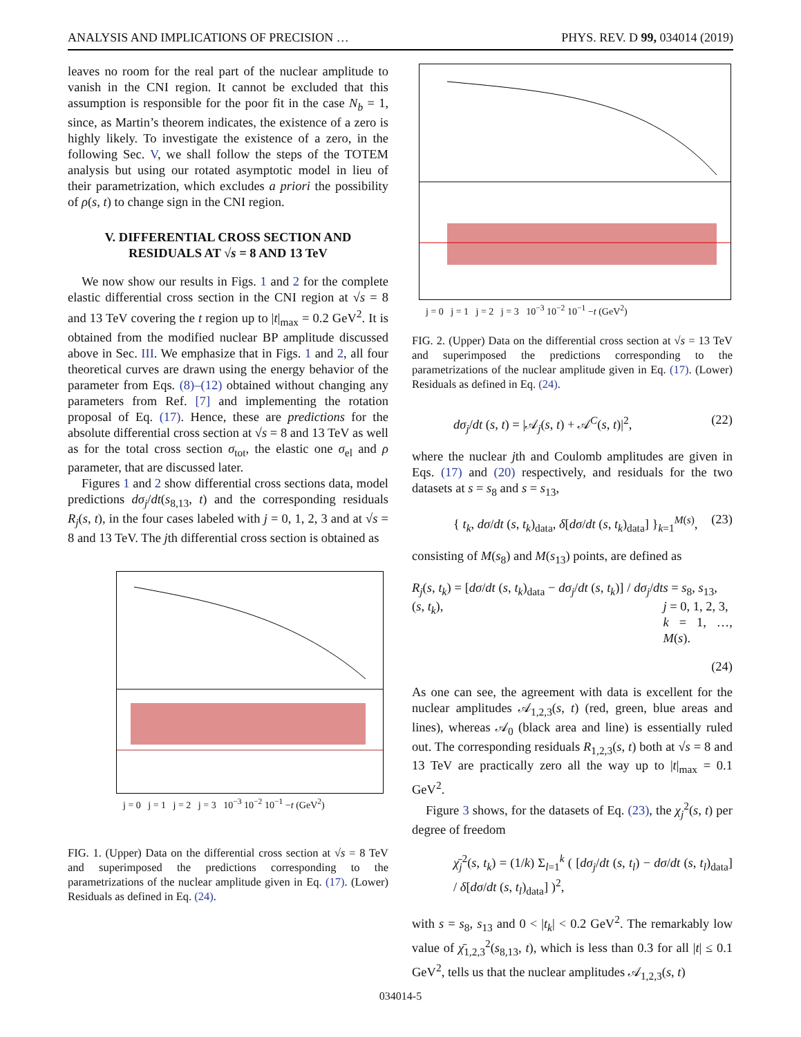ANALYSIS AND IMPLICATIONS OF PRECISION … PHYS. REV. D 99, 034014 (2019)
leaves no room for the real part of the nuclear amplitude to vanish in the CNI region. It cannot be excluded that this assumption is responsible for the poor fit in the case N<sub>b</sub> = 1, since, as Martin’s theorem indicates, the existence of a zero is highly likely. To investigate the existence of a zero, in the following Sec. V, we shall follow the steps of the TOTEM analysis but using our rotated asymptotic model in lieu of their parametrization, which excludes a priori the possibility of ρ(s, t) to change sign in the CNI region.
V. DIFFERENTIAL CROSS SECTION AND
RESIDUALS AT √s = 8 AND 13 TeV
We now show our results in Figs. 1 and 2 for the complete elastic differential cross section in the CNI region at √s = 8 and 13 TeV covering the t region up to |t|<sub>max</sub> = 0.2 GeV<sup>2</sup>. It is obtained from the modified nuclear BP amplitude discussed above in Sec. III. We emphasize that in Figs. 1 and 2, all four theoretical curves are drawn using the energy behavior of the parameter from Eqs. (8)–(12) obtained without changing any parameters from Ref. [7] and implementing the rotation proposal of Eq. (17). Hence, these are predictions for the absolute differential cross section at √s = 8 and 13 TeV as well as for the total cross section σ<sub>tot</sub>, the elastic one σ<sub>el</sub> and ρ parameter, that are discussed later.
Figures 1 and 2 show differential cross sections data, model predictions dσ<sub>j</sub>/dt(s<sub>8,13</sub>, t) and the corresponding residuals R<sub>j</sub>(s, t), in the four cases labeled with j = 0, 1, 2, 3 and at √s = 8 and 13 TeV. The jth differential cross section is obtained as
j = 0 j = 1 j = 2 j = 3 10<sup>−3</sup> 10<sup>−2</sup> 10<sup>−1</sup> −t (GeV<sup>2</sup>)
FIG. 1. (Upper) Data on the differential cross section at √s = 8 TeV and superimposed the predictions corresponding to the parametrizations of the nuclear amplitude given in Eq. (17). (Lower) Residuals as defined in Eq. (24).
j = 0 j = 1 j = 2 j = 3 10<sup>−3</sup> 10<sup>−2</sup> 10<sup>−1</sup> −t (GeV<sup>2</sup>)
FIG. 2. (Upper) Data on the differential cross section at √s = 13 TeV and superimposed the predictions corresponding to the parametrizations of the nuclear amplitude given in Eq. (17). (Lower) Residuals as defined in Eq. (24).
dσ<sub>j</sub>/dt (s, t) = |𝒜<sub>j</sub>(s, t) + 𝒜<sup>C</sup>(s, t)|<sup>2</sup>, (22)
where the nuclear jth and Coulomb amplitudes are given in Eqs. (17) and (20) respectively, and residuals for the two datasets at s = s<sub>8</sub> and s = s<sub>13</sub>,
{ t<sub>k</sub>, dσ/dt (s, t<sub>k</sub>)<sub>data</sub>, δ[dσ/dt (s, t<sub>k</sub>)<sub>data</sub>] }<sub>k=1</sub><sup>M(s)</sup>, (23)
consisting of M(s<sub>8</sub>) and M(s<sub>13</sub>) points, are defined as
R<sub>j</sub>(s, t<sub>k</sub>) = [dσ/dt (s, t<sub>k</sub>)<sub>data</sub> − dσ<sub>j</sub>/dt (s, t<sub>k</sub>)] / dσ<sub>j</sub>/dt (s, t<sub>k</sub>), s = s<sub>8</sub>, s<sub>13</sub>,
j = 0, 1, 2, 3,
k = 1, …, M(s).
(24)
As one can see, the agreement with data is excellent for the nuclear amplitudes 𝒜<sub>1,2,3</sub>(s, t) (red, green, blue areas and lines), whereas 𝒜<sub>0</sub> (black area and line) is essentially ruled out. The corresponding residuals R<sub>1,2,3</sub>(s, t) both at √s = 8 and 13 TeV are practically zero all the way up to |t|<sub>max</sub> = 0.1 GeV<sup>2</sup>.
Figure 3 shows, for the datasets of Eq. (23), the χ<sub>j</sub><sup>2</sup>(s, t) per degree of freedom
χ̄<sub>j</sub><sup>2</sup>(s, t<sub>k</sub>) = (1/k) Σ<sub>l=1</sub><sup>k</sup> ( [dσ<sub>j</sub>/dt (s, t<sub>l</sub>) − dσ/dt (s, t<sub>l</sub>)<sub>data</sub>] / δ[dσ/dt (s, t<sub>l</sub>)<sub>data</sub>] )<sup>2</sup>,
with s = s<sub>8</sub>, s<sub>13</sub> and 0 < |t<sub>k</sub>| < 0.2 GeV<sup>2</sup>. The remarkably low value of χ̄<sub>1,2,3</sub><sup>2</sup>(s<sub>8,13</sub>, t), which is less than 0.3 for all |t| ≤ 0.1 GeV<sup>2</sup>, tells us that the nuclear amplitudes 𝒜<sub>1,2,3</sub>(s, t)
034014-5